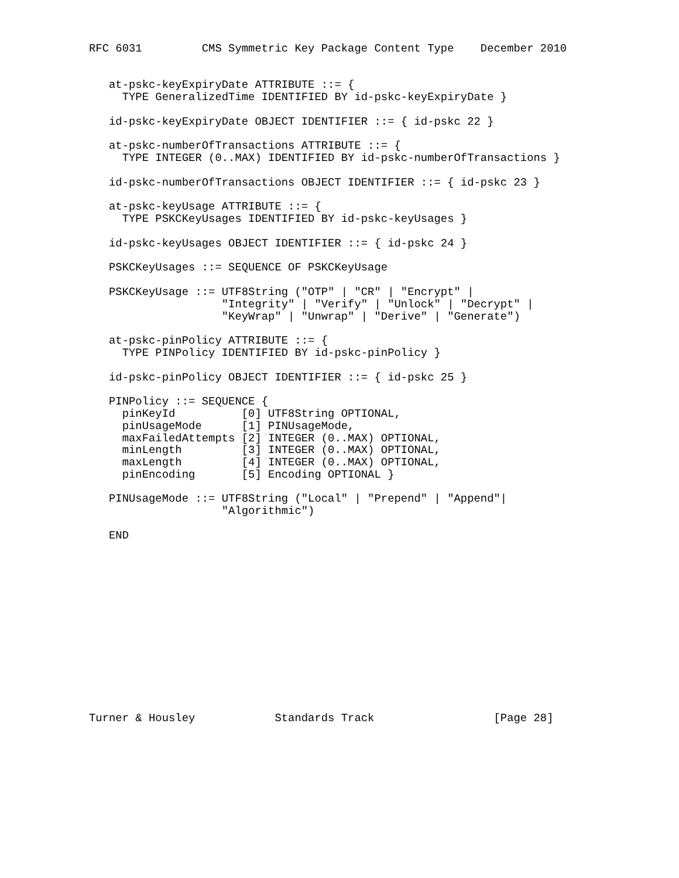RFC 6031         CMS Symmetric Key Package Content Type    December 2010


   at-pskc-keyExpiryDate ATTRIBUTE ::= {
     TYPE GeneralizedTime IDENTIFIED BY id-pskc-keyExpiryDate }

   id-pskc-keyExpiryDate OBJECT IDENTIFIER ::= { id-pskc 22 }

   at-pskc-numberOfTransactions ATTRIBUTE ::= {
     TYPE INTEGER (0..MAX) IDENTIFIED BY id-pskc-numberOfTransactions }

   id-pskc-numberOfTransactions OBJECT IDENTIFIER ::= { id-pskc 23 }

   at-pskc-keyUsage ATTRIBUTE ::= {
     TYPE PSKCKeyUsages IDENTIFIED BY id-pskc-keyUsages }

   id-pskc-keyUsages OBJECT IDENTIFIER ::= { id-pskc 24 }

   PSKCKeyUsages ::= SEQUENCE OF PSKCKeyUsage

   PSKCKeyUsage ::= UTF8String ("OTP" | "CR" | "Encrypt" |
                    "Integrity" | "Verify" | "Unlock" | "Decrypt" |
                    "KeyWrap" | "Unwrap" | "Derive" | "Generate")

   at-pskc-pinPolicy ATTRIBUTE ::= {
     TYPE PINPolicy IDENTIFIED BY id-pskc-pinPolicy }

   id-pskc-pinPolicy OBJECT IDENTIFIER ::= { id-pskc 25 }

   PINPolicy ::= SEQUENCE {
     pinKeyId          [0] UTF8String OPTIONAL,
     pinUsageMode      [1] PINUsageMode,
     maxFailedAttempts [2] INTEGER (0..MAX) OPTIONAL,
     minLength         [3] INTEGER (0..MAX) OPTIONAL,
     maxLength         [4] INTEGER (0..MAX) OPTIONAL,
     pinEncoding       [5] Encoding OPTIONAL }

   PINUsageMode ::= UTF8String ("Local" | "Prepend" | "Append"|
                    "Algorithmic")

   END














Turner & Housley            Standards Track                  [Page 28]